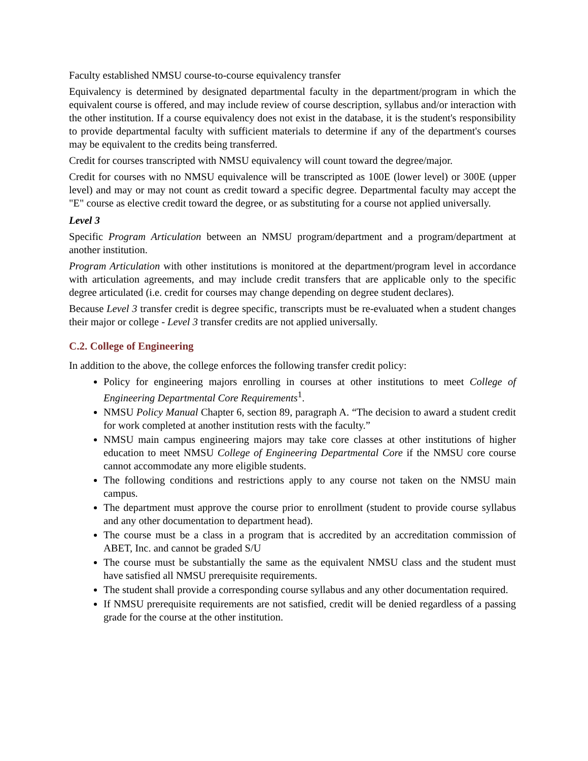Faculty established NMSU course-to-course equivalency transfer
Equivalency is determined by designated departmental faculty in the department/program in which the equivalent course is offered, and may include review of course description, syllabus and/or interaction with the other institution. If a course equivalency does not exist in the database, it is the student's responsibility to provide departmental faculty with sufficient materials to determine if any of the department's courses may be equivalent to the credits being transferred.
Credit for courses transcripted with NMSU equivalency will count toward the degree/major.
Credit for courses with no NMSU equivalence will be transcripted as 100E (lower level) or 300E (upper level) and may or may not count as credit toward a specific degree. Departmental faculty may accept the "E" course as elective credit toward the degree, or as substituting for a course not applied universally.
Level 3
Specific Program Articulation between an NMSU program/department and a program/department at another institution.
Program Articulation with other institutions is monitored at the department/program level in accordance with articulation agreements, and may include credit transfers that are applicable only to the specific degree articulated (i.e. credit for courses may change depending on degree student declares).
Because Level 3 transfer credit is degree specific, transcripts must be re-evaluated when a student changes their major or college - Level 3 transfer credits are not applied universally.
C.2. College of Engineering
In addition to the above, the college enforces the following transfer credit policy:
Policy for engineering majors enrolling in courses at other institutions to meet College of Engineering Departmental Core Requirements<sup>1</sup>.
NMSU Policy Manual Chapter 6, section 89, paragraph A. “The decision to award a student credit for work completed at another institution rests with the faculty.”
NMSU main campus engineering majors may take core classes at other institutions of higher education to meet NMSU College of Engineering Departmental Core if the NMSU core course cannot accommodate any more eligible students.
The following conditions and restrictions apply to any course not taken on the NMSU main campus.
The department must approve the course prior to enrollment (student to provide course syllabus and any other documentation to department head).
The course must be a class in a program that is accredited by an accreditation commission of ABET, Inc. and cannot be graded S/U
The course must be substantially the same as the equivalent NMSU class and the student must have satisfied all NMSU prerequisite requirements.
The student shall provide a corresponding course syllabus and any other documentation required.
If NMSU prerequisite requirements are not satisfied, credit will be denied regardless of a passing grade for the course at the other institution.